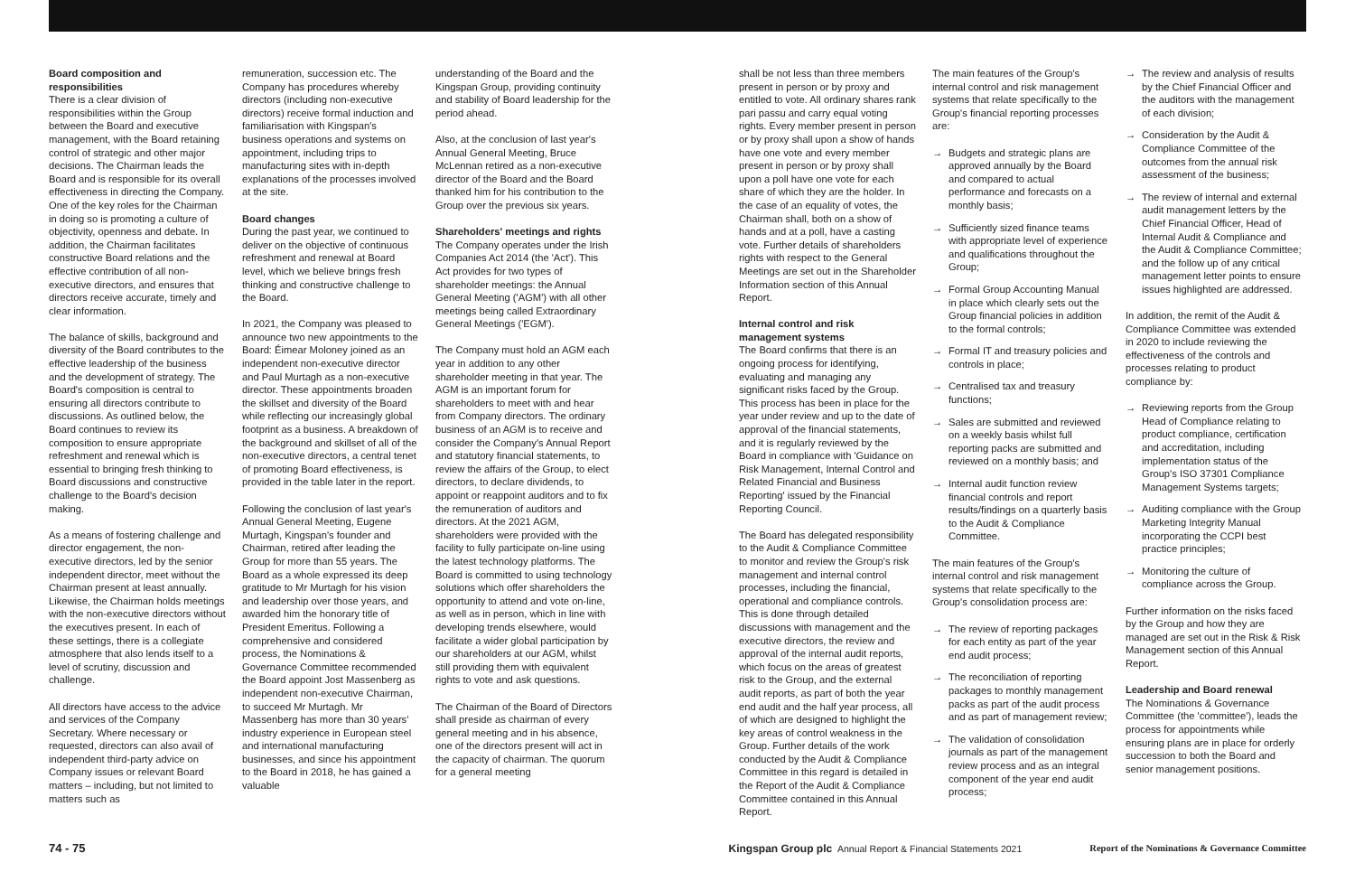Board composition and responsibilities
There is a clear division of responsibilities within the Group between the Board and executive management, with the Board retaining control of strategic and other major decisions. The Chairman leads the Board and is responsible for its overall effectiveness in directing the Company. One of the key roles for the Chairman in doing so is promoting a culture of objectivity, openness and debate. In addition, the Chairman facilitates constructive Board relations and the effective contribution of all non-executive directors, and ensures that directors receive accurate, timely and clear information.
The balance of skills, background and diversity of the Board contributes to the effective leadership of the business and the development of strategy. The Board's composition is central to ensuring all directors contribute to discussions. As outlined below, the Board continues to review its composition to ensure appropriate refreshment and renewal which is essential to bringing fresh thinking to Board discussions and constructive challenge to the Board's decision making.
As a means of fostering challenge and director engagement, the non-executive directors, led by the senior independent director, meet without the Chairman present at least annually. Likewise, the Chairman holds meetings with the non-executive directors without the executives present. In each of these settings, there is a collegiate atmosphere that also lends itself to a level of scrutiny, discussion and challenge.
All directors have access to the advice and services of the Company Secretary. Where necessary or requested, directors can also avail of independent third-party advice on Company issues or relevant Board matters – including, but not limited to matters such as
remuneration, succession etc. The Company has procedures whereby directors (including non-executive directors) receive formal induction and familiarisation with Kingspan's business operations and systems on appointment, including trips to manufacturing sites with in-depth explanations of the processes involved at the site.
Board changes
During the past year, we continued to deliver on the objective of continuous refreshment and renewal at Board level, which we believe brings fresh thinking and constructive challenge to the Board.
In 2021, the Company was pleased to announce two new appointments to the Board: Éimear Moloney joined as an independent non-executive director and Paul Murtagh as a non-executive director. These appointments broaden the skillset and diversity of the Board while reflecting our increasingly global footprint as a business. A breakdown of the background and skillset of all of the non-executive directors, a central tenet of promoting Board effectiveness, is provided in the table later in the report.
Following the conclusion of last year's Annual General Meeting, Eugene Murtagh, Kingspan's founder and Chairman, retired after leading the Group for more than 55 years. The Board as a whole expressed its deep gratitude to Mr Murtagh for his vision and leadership over those years, and awarded him the honorary title of President Emeritus. Following a comprehensive and considered process, the Nominations & Governance Committee recommended the Board appoint Jost Massenberg as independent non-executive Chairman, to succeed Mr Murtagh. Mr Massenberg has more than 30 years' industry experience in European steel and international manufacturing businesses, and since his appointment to the Board in 2018, he has gained a valuable
understanding of the Board and the Kingspan Group, providing continuity and stability of Board leadership for the period ahead.
Also, at the conclusion of last year's Annual General Meeting, Bruce McLennan retired as a non-executive director of the Board and the Board thanked him for his contribution to the Group over the previous six years.
Shareholders' meetings and rights
The Company operates under the Irish Companies Act 2014 (the 'Act'). This Act provides for two types of shareholder meetings: the Annual General Meeting ('AGM') with all other meetings being called Extraordinary General Meetings ('EGM').
The Company must hold an AGM each year in addition to any other shareholder meeting in that year. The AGM is an important forum for shareholders to meet with and hear from Company directors. The ordinary business of an AGM is to receive and consider the Company's Annual Report and statutory financial statements, to review the affairs of the Group, to elect directors, to declare dividends, to appoint or reappoint auditors and to fix the remuneration of auditors and directors. At the 2021 AGM, shareholders were provided with the facility to fully participate on-line using the latest technology platforms. The Board is committed to using technology solutions which offer shareholders the opportunity to attend and vote on-line, as well as in person, which in line with developing trends elsewhere, would facilitate a wider global participation by our shareholders at our AGM, whilst still providing them with equivalent rights to vote and ask questions.
The Chairman of the Board of Directors shall preside as chairman of every general meeting and in his absence, one of the directors present will act in the capacity of chairman. The quorum for a general meeting
shall be not less than three members present in person or by proxy and entitled to vote. All ordinary shares rank pari passu and carry equal voting rights. Every member present in person or by proxy shall upon a show of hands have one vote and every member present in person or by proxy shall upon a poll have one vote for each share of which they are the holder. In the case of an equality of votes, the Chairman shall, both on a show of hands and at a poll, have a casting vote. Further details of shareholders rights with respect to the General Meetings are set out in the Shareholder Information section of this Annual Report.
Internal control and risk management systems
The Board confirms that there is an ongoing process for identifying, evaluating and managing any significant risks faced by the Group. This process has been in place for the year under review and up to the date of approval of the financial statements, and it is regularly reviewed by the Board in compliance with 'Guidance on Risk Management, Internal Control and Related Financial and Business Reporting' issued by the Financial Reporting Council.
The Board has delegated responsibility to the Audit & Compliance Committee to monitor and review the Group's risk management and internal control processes, including the financial, operational and compliance controls. This is done through detailed discussions with management and the executive directors, the review and approval of the internal audit reports, which focus on the areas of greatest risk to the Group, and the external audit reports, as part of both the year end audit and the half year process, all of which are designed to highlight the key areas of control weakness in the Group. Further details of the work conducted by the Audit & Compliance Committee in this regard is detailed in the Report of the Audit & Compliance Committee contained in this Annual Report.
The main features of the Group's internal control and risk management systems that relate specifically to the Group's financial reporting processes are:
→ Budgets and strategic plans are approved annually by the Board and compared to actual performance and forecasts on a monthly basis;
→ Sufficiently sized finance teams with appropriate level of experience and qualifications throughout the Group;
→ Formal Group Accounting Manual in place which clearly sets out the Group financial policies in addition to the formal controls;
→ Formal IT and treasury policies and controls in place;
→ Centralised tax and treasury functions;
→ Sales are submitted and reviewed on a weekly basis whilst full reporting packs are submitted and reviewed on a monthly basis; and
→ Internal audit function review financial controls and report results/findings on a quarterly basis to the Audit & Compliance Committee.
The main features of the Group's internal control and risk management systems that relate specifically to the Group's consolidation process are:
→ The review of reporting packages for each entity as part of the year end audit process;
→ The reconciliation of reporting packages to monthly management packs as part of the audit process and as part of management review;
→ The validation of consolidation journals as part of the management review process and as an integral component of the year end audit process;
→ The review and analysis of results by the Chief Financial Officer and the auditors with the management of each division;
→ Consideration by the Audit & Compliance Committee of the outcomes from the annual risk assessment of the business;
→ The review of internal and external audit management letters by the Chief Financial Officer, Head of Internal Audit & Compliance and the Audit & Compliance Committee; and the follow up of any critical management letter points to ensure issues highlighted are addressed.
In addition, the remit of the Audit & Compliance Committee was extended in 2020 to include reviewing the effectiveness of the controls and processes relating to product compliance by:
→ Reviewing reports from the Group Head of Compliance relating to product compliance, certification and accreditation, including implementation status of the Group's ISO 37301 Compliance Management Systems targets;
→ Auditing compliance with the Group Marketing Integrity Manual incorporating the CCPI best practice principles;
→ Monitoring the culture of compliance across the Group.
Further information on the risks faced by the Group and how they are managed are set out in the Risk & Risk Management section of this Annual Report.
Leadership and Board renewal
The Nominations & Governance Committee (the 'committee'), leads the process for appointments while ensuring plans are in place for orderly succession to both the Board and senior management positions.
74 - 75 Kingspan Group plc Annual Report & Financial Statements 2021
Report of the Nominations & Governance Committee